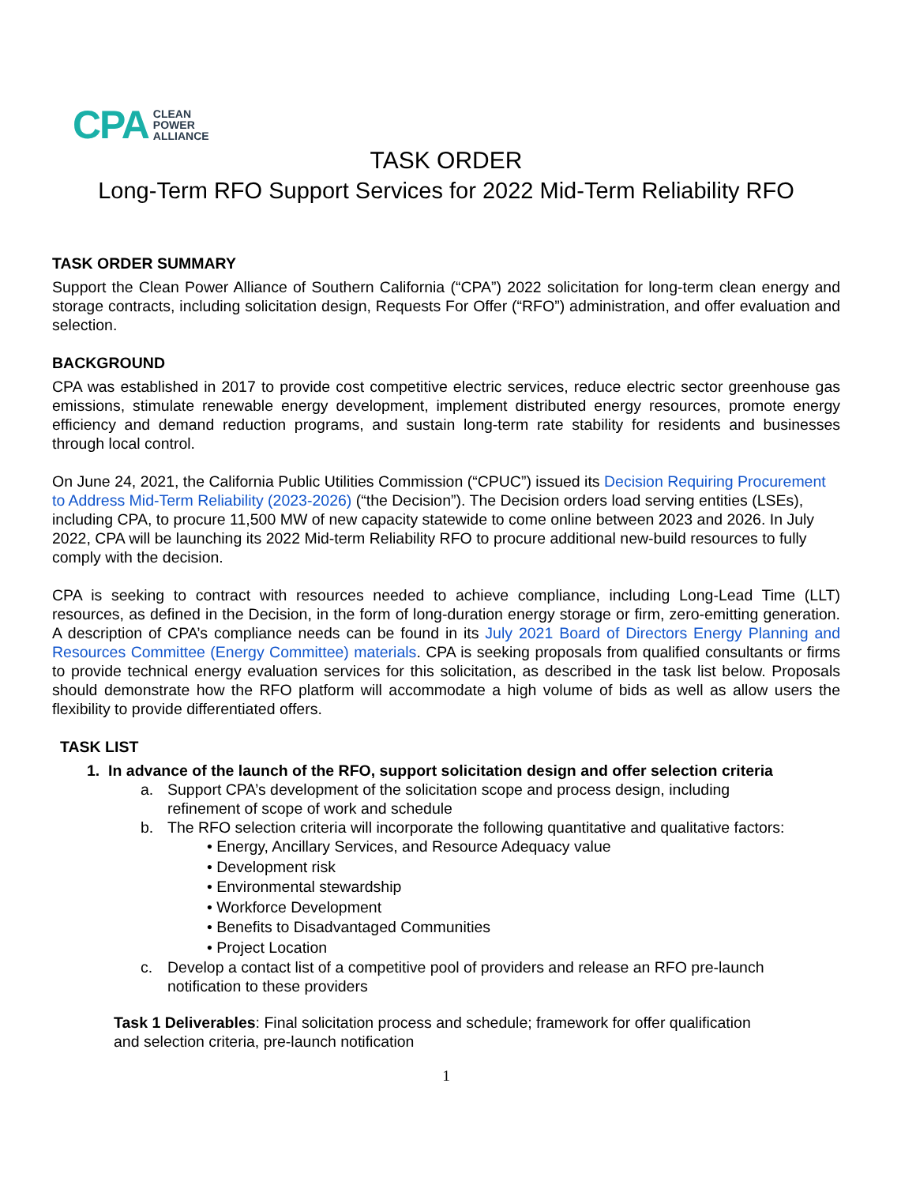CPA CLEAN
POWER
ALLIANCE
TASK ORDER
Long-Term RFO Support Services for 2022 Mid-Term Reliability RFO
TASK ORDER SUMMARY
Support the Clean Power Alliance of Southern California (“CPA”) 2022 solicitation for long-term clean energy and storage contracts, including solicitation design, Requests For Offer (“RFO”) administration, and offer evaluation and selection.
BACKGROUND
CPA was established in 2017 to provide cost competitive electric services, reduce electric sector greenhouse gas emissions, stimulate renewable energy development, implement distributed energy resources, promote energy efficiency and demand reduction programs, and sustain long-term rate stability for residents and businesses through local control.
On June 24, 2021, the California Public Utilities Commission (“CPUC”) issued its Decision Requiring Procurement to Address Mid-Term Reliability (2023-2026) (“the Decision”). The Decision orders load serving entities (LSEs), including CPA, to procure 11,500 MW of new capacity statewide to come online between 2023 and 2026. In July 2022, CPA will be launching its 2022 Mid-term Reliability RFO to procure additional new-build resources to fully comply with the decision.
CPA is seeking to contract with resources needed to achieve compliance, including Long-Lead Time (LLT) resources, as defined in the Decision, in the form of long-duration energy storage or firm, zero-emitting generation. A description of CPA’s compliance needs can be found in its July 2021 Board of Directors Energy Planning and Resources Committee (Energy Committee) materials. CPA is seeking proposals from qualified consultants or firms to provide technical energy evaluation services for this solicitation, as described in the task list below. Proposals should demonstrate how the RFO platform will accommodate a high volume of bids as well as allow users the flexibility to provide differentiated offers.
TASK LIST
1. In advance of the launch of the RFO, support solicitation design and offer selection criteria
a. Support CPA’s development of the solicitation scope and process design, including
refinement of scope of work and schedule
b. The RFO selection criteria will incorporate the following quantitative and qualitative factors:
• Energy, Ancillary Services, and Resource Adequacy value
• Development risk
• Environmental stewardship
• Workforce Development
• Benefits to Disadvantaged Communities
• Project Location
c. Develop a contact list of a competitive pool of providers and release an RFO pre-launch
notification to these providers
Task 1 Deliverables: Final solicitation process and schedule; framework for offer qualification
and selection criteria, pre-launch notification
1